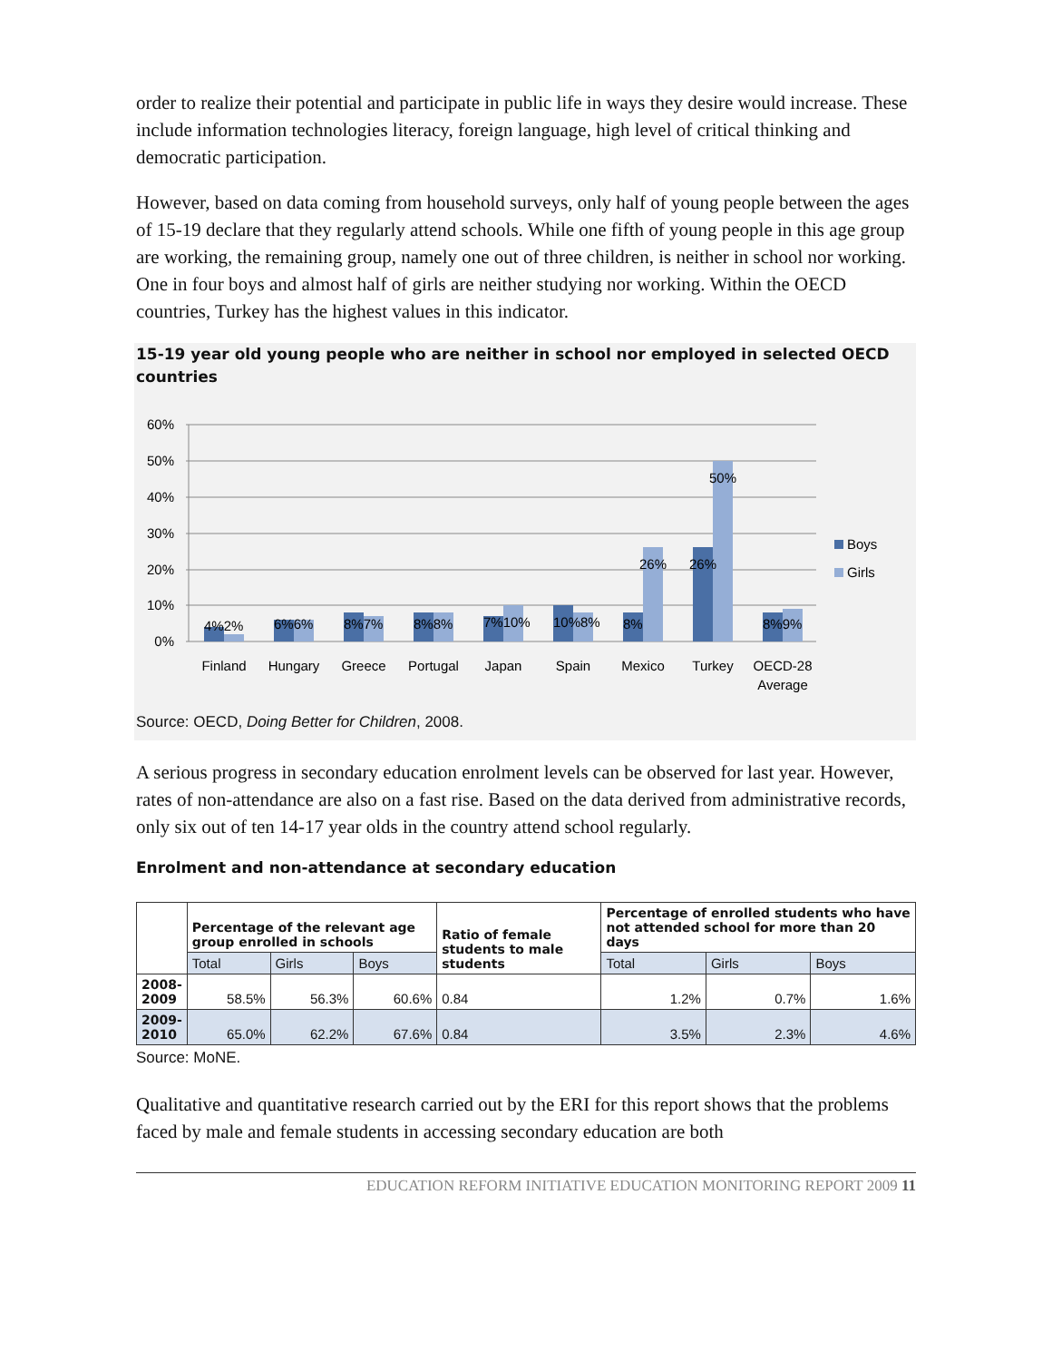order to realize their potential and participate in public life in ways they desire would increase. These include information technologies literacy, foreign language, high level of critical thinking and democratic participation.
However, based on data coming from household surveys, only half of young people between the ages of 15-19 declare that they regularly attend schools. While one fifth of young people in this age group are working, the remaining group, namely one out of three children, is neither in school nor working. One in four boys and almost half of girls are neither studying nor working. Within the OECD countries, Turkey has the highest values in this indicator.
15-19 year old young people who are neither in school nor employed in selected OECD countries
60%
50%
40%
30%
20%
10%
0%
4%2%
6%6%
8%7%
8%8%
7%10%
10%8%
8%
26%
26%
50%
8%9%
Boys
Girls
Finland
Hungary
Greece
Portugal
Japan
Spain
Mexico
Turkey
OECD-28
Average
Source: OECD, Doing Better for Children, 2008.
A serious progress in secondary education enrolment levels can be observed for last year. However, rates of non-attendance are also on a fast rise. Based on the data derived from administrative records, only six out of ten 14-17 year olds in the country attend school regularly.
Enrolment and non-attendance at secondary education
| | Percentage of the relevant age group enrolled in schools | | | Ratio of female students to male students | Percentage of enrolled students who have not attended school for more than 20 days | | |
| | Total | Girls | Boys | | Total | Girls | Boys |
| 2008- 2009 | 58.5% | 56.3% | 60.6% | 0.84 | 1.2% | 0.7% | 1.6% |
| 2009- 2010 | 65.0% | 62.2% | 67.6% | 0.84 | 3.5% | 2.3% | 4.6% |
Source: MoNE.
Qualitative and quantitative research carried out by the ERI for this report shows that the problems faced by male and female students in accessing secondary education are both
EDUCATION REFORM INITIATIVE EDUCATION MONITORING REPORT 2009 11